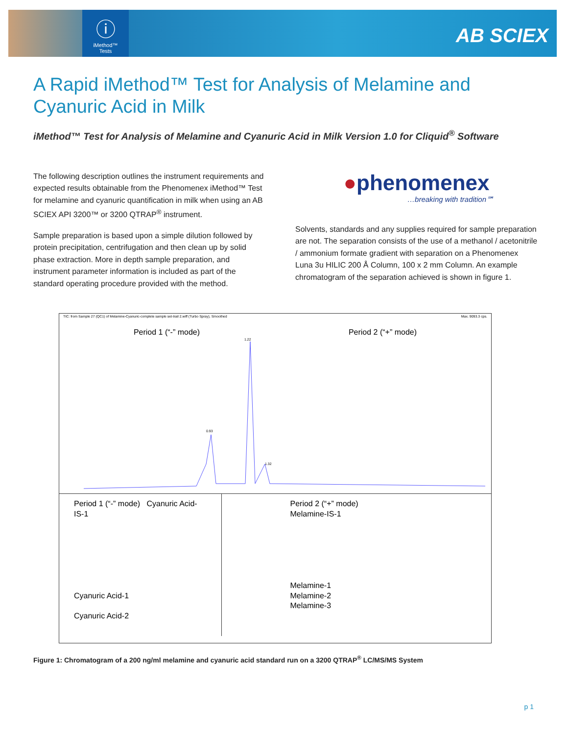ⓘ
iMethod™
Tests
AB SCIEX
A Rapid iMethod™ Test for Analysis of Melamine and Cyanuric Acid in Milk
iMethod™ Test for Analysis of Melamine and Cyanuric Acid in Milk Version 1.0 for Cliquid<sup>®</sup> Software
The following description outlines the instrument requirements and expected results obtainable from the Phenomenex iMethod™ Test for melamine and cyanuric quantification in milk when using an AB SCIEX API 3200™ or 3200 QTRAP<sup>®</sup> instrument.
Sample preparation is based upon a simple dilution followed by protein precipitation, centrifugation and then clean up by solid phase extraction. More in depth sample preparation, and instrument parameter information is included as part of the standard operating procedure provided with the method.
●phenomenex
…breaking with tradition℠
Solvents, standards and any supplies required for sample preparation are not. The separation consists of the use of a methanol / acetonitrile / ammonium formate gradient with separation on a Phenomenex Luna 3u HILIC 200 Å Column, 100 x 2 mm Column. An example chromatogram of the separation achieved is shown in figure 1.
TIC: from Sample 27 (QC1) of Melamine-Cyanuric-complete sample set-trail 2.wiff (Turbo Spray), Smoothed Max. 9093.3 cps.
Period 1 (“-” mode) Period 2 (“+” mode)
0.93
1.22
1.32
Period 1 (“-” mode) Cyanuric Acid-IS-1
Cyanuric Acid-1
Cyanuric Acid-2
Period 2 (“+” mode)
Melamine-IS-1
Melamine-1
Melamine-2
Melamine-3
Figure 1: Chromatogram of a 200 ng/ml melamine and cyanuric acid standard run on a 3200 QTRAP<sup>®</sup> LC/MS/MS System
p 1